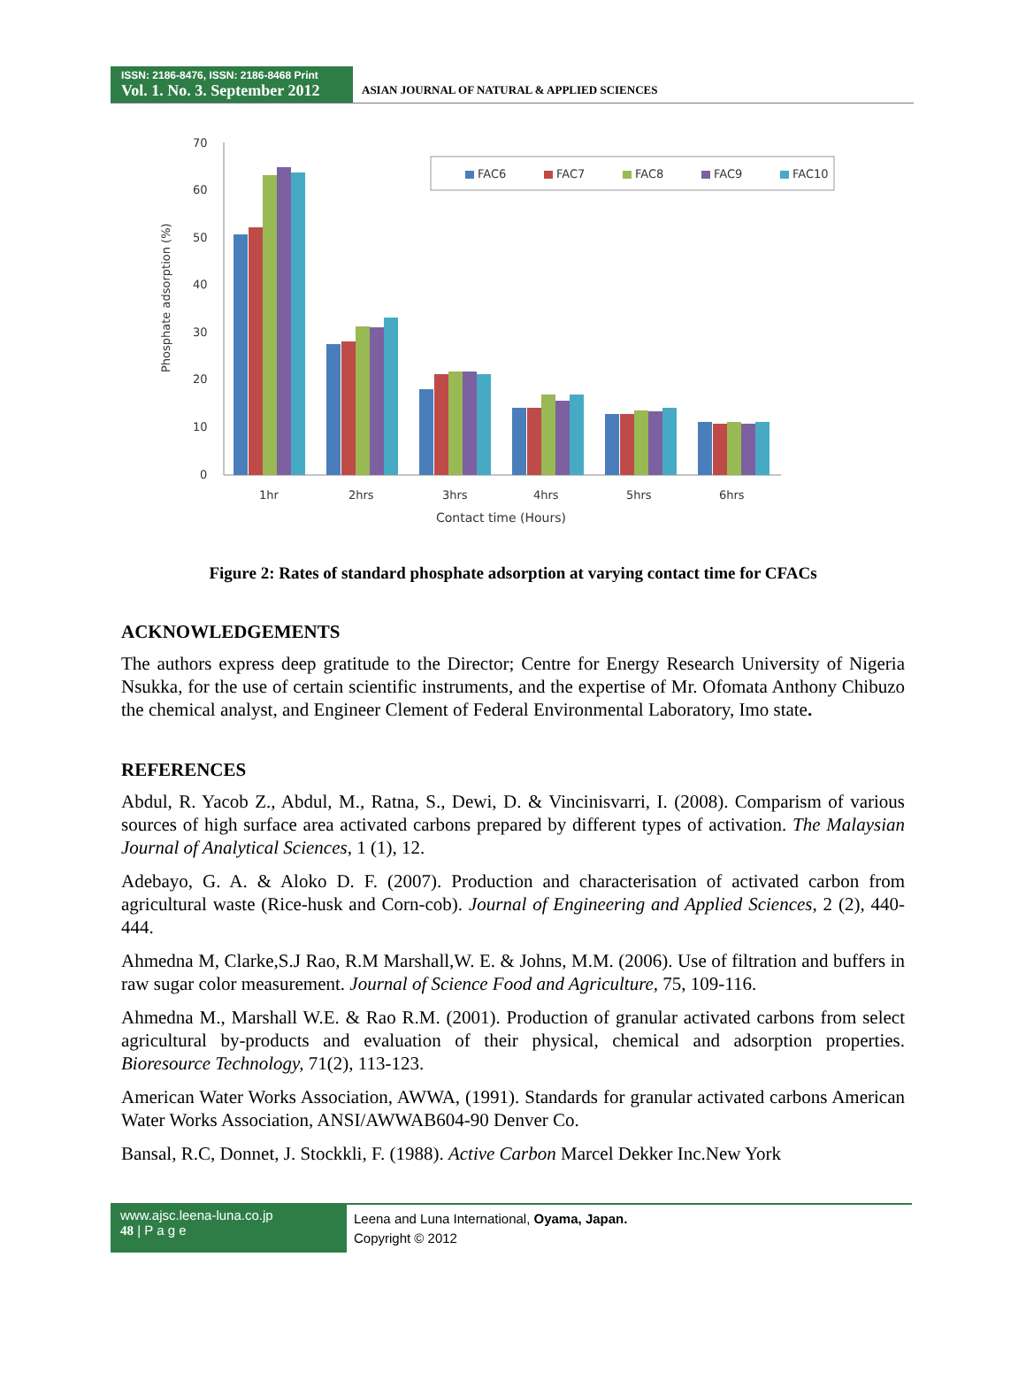ISSN: 2186-8476, ISSN: 2186-8468 Print
Vol. 1. No. 3. September 2012
ASIAN JOURNAL OF NATURAL & APPLIED SCIENCES
70
60
50
40
30
20
10
0
Phosphate adsorption (%)
1hr
2hrs
3hrs
4hrs
5hrs
6hrs
Contact time (Hours)
FAC6
FAC7
FAC8
FAC9
FAC10
Figure 2: Rates of standard phosphate adsorption at varying contact time for CFACs
ACKNOWLEDGEMENTS
The authors express deep gratitude to the Director; Centre for Energy Research University of Nigeria Nsukka, for the use of certain scientific instruments, and the expertise of Mr. Ofomata Anthony Chibuzo the chemical analyst, and Engineer Clement of Federal Environmental Laboratory, Imo state.
REFERENCES
Abdul, R. Yacob Z., Abdul, M., Ratna, S., Dewi, D. & Vincinisvarri, I. (2008). Comparism of various sources of high surface area activated carbons prepared by different types of activation. The Malaysian Journal of Analytical Sciences, 1 (1), 12.
Adebayo, G. A. & Aloko D. F. (2007). Production and characterisation of activated carbon from agricultural waste (Rice-husk and Corn-cob). Journal of Engineering and Applied Sciences, 2 (2), 440-444.
Ahmedna M, Clarke,S.J Rao, R.M Marshall,W. E. & Johns, M.M. (2006). Use of filtration and buffers in raw sugar color measurement. Journal of Science Food and Agriculture, 75, 109-116.
Ahmedna M., Marshall W.E. & Rao R.M. (2001). Production of granular activated carbons from select agricultural by-products and evaluation of their physical, chemical and adsorption properties. Bioresource Technology, 71(2), 113-123.
American Water Works Association, AWWA, (1991). Standards for granular activated carbons American Water Works Association, ANSI/AWWAB604-90 Denver Co.
Bansal, R.C, Donnet, J. Stockkli, F. (1988). Active Carbon Marcel Dekker Inc.New York
www.ajsc.leena-luna.co.jp
48 | P a g e
Leena and Luna International, Oyama, Japan.
Copyright © 2012